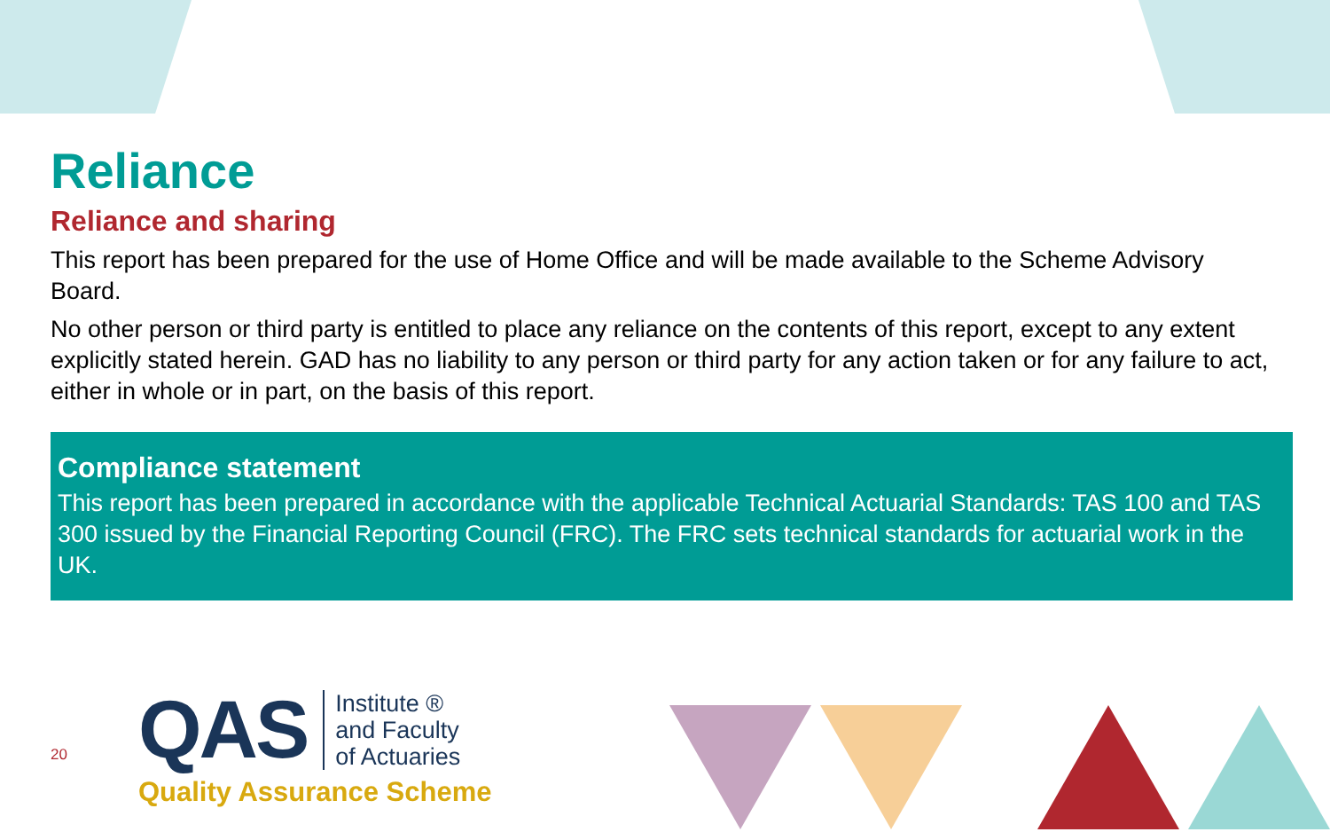Reliance
Reliance and sharing
This report has been prepared for the use of Home Office and will be made available to the Scheme Advisory Board.
No other person or third party is entitled to place any reliance on the contents of this report, except to any extent explicitly stated herein. GAD has no liability to any person or third party for any action taken or for any failure to act, either in whole or in part, on the basis of this report.
Compliance statement
This report has been prepared in accordance with the applicable Technical Actuarial Standards: TAS 100 and TAS 300 issued by the Financial Reporting Council (FRC). The FRC sets technical standards for actuarial work in the UK.
20
QAS Institute ®
and Faculty
of Actuaries
Quality Assurance Scheme